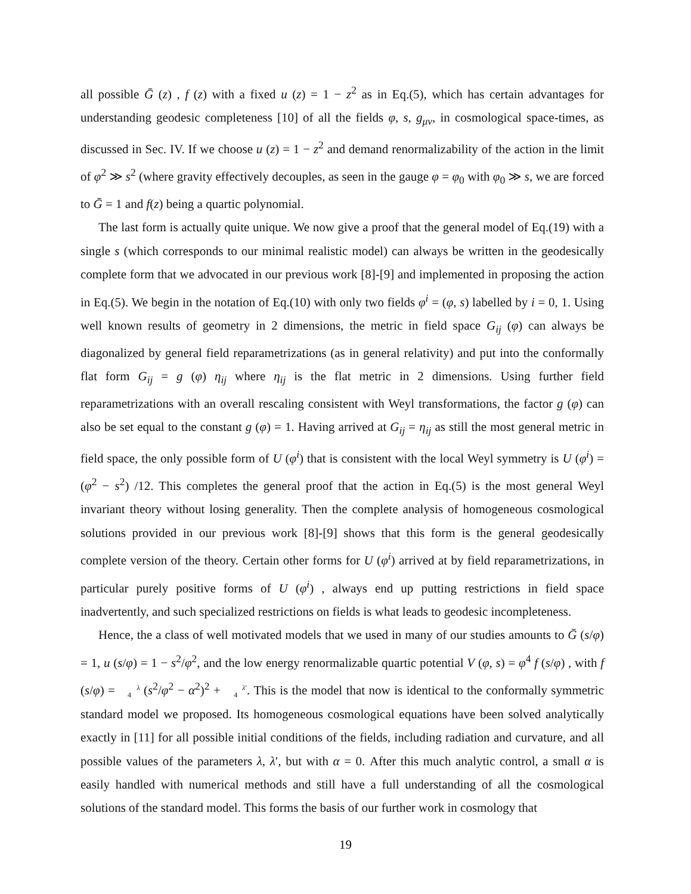all possible Ḡ (z) , f (z) with a fixed u (z) = 1 − z<sup>2</sup> as in Eq.(5), which has certain advantages for understanding geodesic completeness [10] of all the fields φ, s, g<sub>μν</sub>, in cosmological space-times, as discussed in Sec. IV. If we choose u (z) = 1 − z<sup>2</sup> and demand renormalizability of the action in the limit of φ<sup>2</sup> ≫ s<sup>2</sup> (where gravity effectively decouples, as seen in the gauge φ = φ<sub>0</sub> with φ<sub>0</sub> ≫ s, we are forced to Ḡ = 1 and f(z) being a quartic polynomial.
The last form is actually quite unique. We now give a proof that the general model of Eq.(19) with a single s (which corresponds to our minimal realistic model) can always be written in the geodesically complete form that we advocated in our previous work [8]-[9] and implemented in proposing the action in Eq.(5). We begin in the notation of Eq.(10) with only two fields φ<sup>i</sup> = (φ, s) labelled by i = 0, 1. Using well known results of geometry in 2 dimensions, the metric in field space G<sub>ij</sub> (φ) can always be diagonalized by general field reparametrizations (as in general relativity) and put into the conformally flat form G<sub>ij</sub> = g (φ) η<sub>ij</sub> where η<sub>ij</sub> is the flat metric in 2 dimensions. Using further field reparametrizations with an overall rescaling consistent with Weyl transformations, the factor g (φ) can also be set equal to the constant g (φ) = 1. Having arrived at G<sub>ij</sub> = η<sub>ij</sub> as still the most general metric in field space, the only possible form of U (φ<sup>i</sup>) that is consistent with the local Weyl symmetry is U (φ<sup>i</sup>) = (φ<sup>2</sup> − s<sup>2</sup>) /12. This completes the general proof that the action in Eq.(5) is the most general Weyl invariant theory without losing generality. Then the complete analysis of homogeneous cosmological solutions provided in our previous work [8]-[9] shows that this form is the general geodesically complete version of the theory. Certain other forms for U (φ<sup>i</sup>) arrived at by field reparametrizations, in particular purely positive forms of U (φ<sup>i</sup>) , always end up putting restrictions in field space inadvertently, and such specialized restrictions on fields is what leads to geodesic incompleteness.
Hence, the a class of well motivated models that we used in many of our studies amounts to Ḡ (s/φ) = 1, u (s/φ) = 1 − s<sup>2</sup>/φ<sup>2</sup>, and the low energy renormalizable quartic potential V (φ, s) = φ<sup>4</sup> f (s/φ) , with f (s/φ) = λ
4 (s<sup>2</sup>/φ<sup>2</sup> − α<sup>2</sup>)<sup>2</sup> + λ′
4. This is the model that now is identical to the conformally symmetric standard model we proposed. Its homogeneous cosmological equations have been solved analytically exactly in [11] for all possible initial conditions of the fields, including radiation and curvature, and all possible values of the parameters λ, λ′, but with α = 0. After this much analytic control, a small α is easily handled with numerical methods and still have a full understanding of all the cosmological solutions of the standard model. This forms the basis of our further work in cosmology that
19